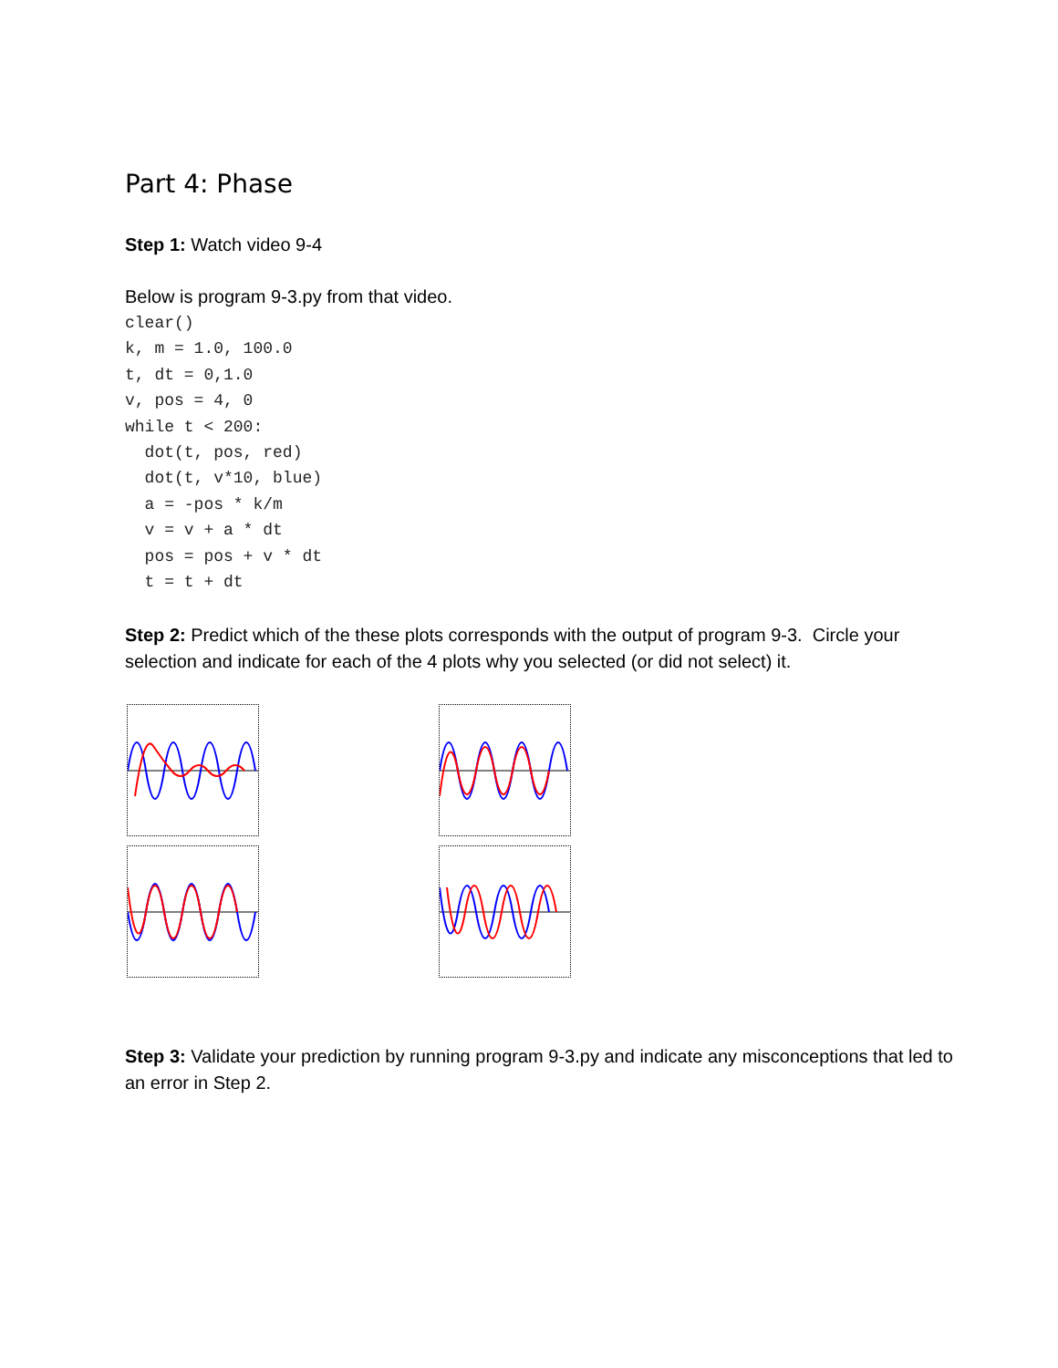Part 4: Phase
Step 1: Watch video 9-4
Below is program 9-3.py from that video.
clear()
k, m = 1.0, 100.0
t, dt = 0,1.0
v, pos = 4, 0
while t < 200:
  dot(t, pos, red)
  dot(t, v*10, blue)
  a = -pos * k/m
  v = v + a * dt
  pos = pos + v * dt
  t = t + dt
Step 2: Predict which of the these plots corresponds with the output of program 9-3. Circle your selection and indicate for each of the 4 plots why you selected (or did not select) it.
Step 3: Validate your prediction by running program 9-3.py and indicate any misconceptions that led to an error in Step 2.